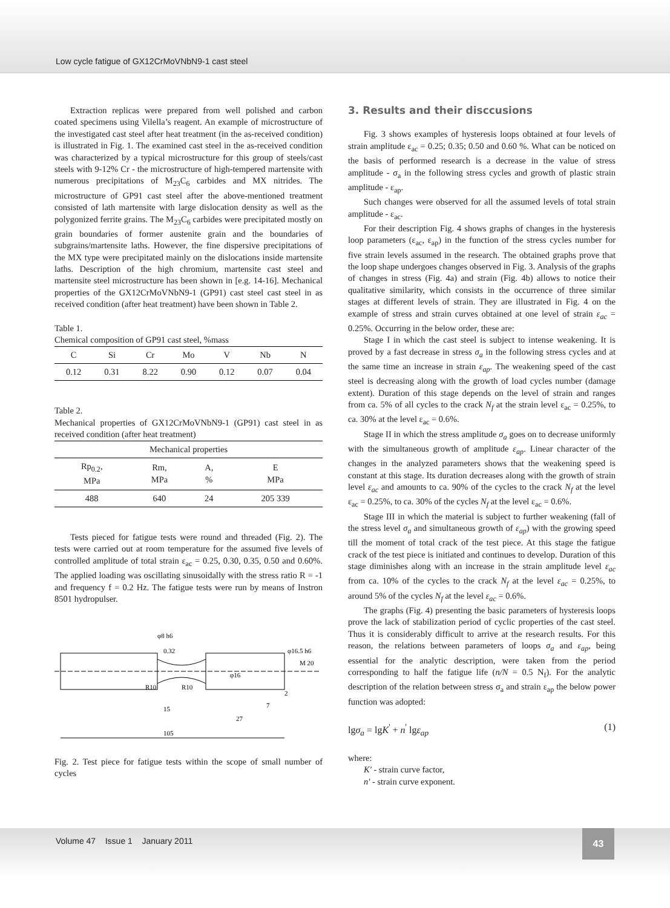Low cycle fatigue of GX12CrMoVNbN9-1 cast steel
Extraction replicas were prepared from well polished and carbon coated specimens using Vilella’s reagent. An example of microstructure of the investigated cast steel after heat treatment (in the as-received condition) is illustrated in Fig. 1. The examined cast steel in the as-received condition was characterized by a typical microstructure for this group of steels/cast steels with 9-12% Cr - the microstructure of high-tempered martensite with numerous precipitations of M<sub>23</sub>C<sub>6</sub> carbides and MX nitrides. The microstructure of GP91 cast steel after the above-mentioned treatment consisted of lath martensite with large dislocation density as well as the polygonized ferrite grains. The M<sub>23</sub>C<sub>6</sub> carbides were precipitated mostly on grain boundaries of former austenite grain and the boundaries of subgrains/martensite laths. However, the fine dispersive precipitations of the MX type were precipitated mainly on the dislocations inside martensite laths. Description of the high chromium, martensite cast steel and martensite steel microstructure has been shown in [e.g. 14-16]. Mechanical properties of the GX12CrMoVNbN9-1 (GP91) cast steel cast steel in as received condition (after heat treatment) have been shown in Table 2.
Table 1.
Chemical composition of GP91 cast steel, %mass
| C | Si | Cr | Mo | V | Nb | N |
| --- | --- | --- | --- | --- | --- | --- |
| 0.12 | 0.31 | 8.22 | 0.90 | 0.12 | 0.07 | 0.04 |
Table 2.
Mechanical properties of GX12CrMoVNbN9-1 (GP91) cast steel in as received condition (after heat treatment)
| Mechanical properties | | | |
| --- | --- | --- | --- |
| Rp<sub>0.2</sub>, MPa | Rm, MPa | A, % | E MPa |
| 488 | 640 | 24 | 205 339 |
Tests pieced for fatigue tests were round and threaded (Fig. 2). The tests were carried out at room temperature for the assumed five levels of controlled amplitude of total strain ε<sub>ac</sub> = 0.25, 0.30, 0.35, 0.50 and 0.60%. The applied loading was oscillating sinusoidally with the stress ratio R = -1 and frequency f = 0.2 Hz. The fatigue tests were run by means of Instron 8501 hydropulser.
105
15
27
0.32
φ8 h6
φ16.5 h6
M 20
φ16
R10
R10
2
7
Fig. 2. Test piece for fatigue tests within the scope of small number of cycles
3. Results and their disccusions
Fig. 3 shows examples of hysteresis loops obtained at four levels of strain amplitude ε<sub>ac</sub> = 0.25; 0.35; 0.50 and 0.60 %. What can be noticed on the basis of performed research is a decrease in the value of stress amplitude - σ<sub>a</sub> in the following stress cycles and growth of plastic strain amplitude - ε<sub>ap</sub>.
Such changes were observed for all the assumed levels of total strain amplitude - ε<sub>ac</sub>.
For their description Fig. 4 shows graphs of changes in the hysteresis loop parameters (ε<sub>ac</sub>, ε<sub>ap</sub>) in the function of the stress cycles number for five strain levels assumed in the research. The obtained graphs prove that the loop shape undergoes changes observed in Fig. 3. Analysis of the graphs of changes in stress (Fig. 4a) and strain (Fig. 4b) allows to notice their qualitative similarity, which consists in the occurrence of three similar stages at different levels of strain. They are illustrated in Fig. 4 on the example of stress and strain curves obtained at one level of strain ε<sub>ac</sub> = 0.25%. Occurring in the below order, these are:
Stage I in which the cast steel is subject to intense weakening. It is proved by a fast decrease in stress σ<sub>a</sub> in the following stress cycles and at the same time an increase in strain ε<sub>ap</sub>. The weakening speed of the cast steel is decreasing along with the growth of load cycles number (damage extent). Duration of this stage depends on the level of strain and ranges from ca. 5% of all cycles to the crack N<sub>f</sub> at the strain level ε<sub>ac</sub> = 0.25%, to ca. 30% at the level ε<sub>ac</sub> = 0.6%.
Stage II in which the stress amplitude σ<sub>a</sub> goes on to decrease uniformly with the simultaneous growth of amplitude ε<sub>ap</sub>. Linear character of the changes in the analyzed parameters shows that the weakening speed is constant at this stage. Its duration decreases along with the growth of strain level ε<sub>ac</sub> and amounts to ca. 90% of the cycles to the crack N<sub>f</sub> at the level ε<sub>ac</sub> = 0.25%, to ca. 30% of the cycles N<sub>f</sub> at the level ε<sub>ac</sub> = 0.6%.
Stage III in which the material is subject to further weakening (fall of the stress level σ<sub>a</sub> and simultaneous growth of ε<sub>ap</sub>) with the growing speed till the moment of total crack of the test piece. At this stage the fatigue crack of the test piece is initiated and continues to develop. Duration of this stage diminishes along with an increase in the strain amplitude level ε<sub>ac</sub> from ca. 10% of the cycles to the crack N<sub>f</sub> at the level ε<sub>ac</sub> = 0.25%, to around 5% of the cycles N<sub>f</sub> at the level ε<sub>ac</sub> = 0.6%.
The graphs (Fig. 4) presenting the basic parameters of hysteresis loops prove the lack of stabilization period of cyclic properties of the cast steel. Thus it is considerably difficult to arrive at the research results. For this reason, the relations between parameters of loops σ<sub>a</sub> and ε<sub>ap</sub>, being essential for the analytic description, were taken from the period corresponding to half the fatigue life (n/N = 0.5 N<sub>f</sub>). For the analytic description of the relation between stress σ<sub>a</sub> and strain ε<sub>ap</sub> the below power function was adopted:
lgσ<sub>a</sub> = lgK<sup>'</sup> + n<sup>'</sup> lgε<sub>ap</sub> (1)
where:
K' - strain curve factor,
n' - strain curve exponent.
Volume 47 Issue 1 January 2011
43